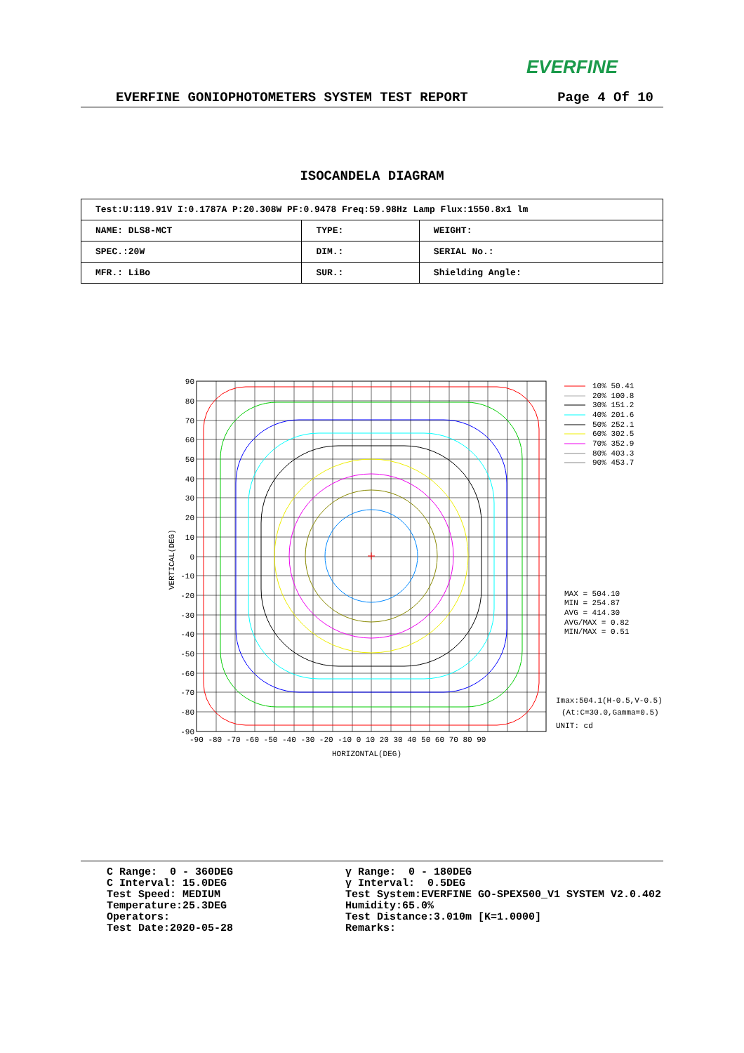EVERFINE
EVERFINE GONIOPHOTOMETERS SYSTEM TEST REPORT Page 4 Of 10
ISOCANDELA DIAGRAM
| Test:U:119.91V I:0.1787A P:20.308W PF:0.9478 Freq:59.98Hz Lamp Flux:1550.8x1 lm | | |
| NAME: DLS8-MCT | TYPE: | WEIGHT: |
| SPEC.:20W | DIM.: | SERIAL No.: |
| MFR.: LiBo | SUR.: | Shielding Angle: |
90
80
70
60
50
40
30
20
10
0
-10
-20
-30
-40
-50
-60
-70
-80
-90
-90 -80 -70 -60 -50 -40 -30 -20 -10 0 10 20 30 40 50 60 70 80 90
HORIZONTAL(DEG)
VERTICAL(DEG)
10% 50.41
20% 100.8
30% 151.2
40% 201.6
50% 252.1
60% 302.5
70% 352.9
80% 403.3
90% 453.7
MAX = 504.10
MIN = 254.87
AVG = 414.30
AVG/MAX = 0.82
MIN/MAX = 0.51
Imax:504.1(H-0.5,V-0.5)
(At:C=30.0,Gamma=0.5)
UNIT: cd
C Range: 0 - 360DEG C Interval: 15.0DEG Test Speed: MEDIUM Temperature:25.3DEG Operators: Test Date:2020-05-28
γ Range: 0 - 180DEG γ Interval: 0.5DEG Test System:EVERFINE GO-SPEX500_V1 SYSTEM V2.0.402 Humidity:65.0% Test Distance:3.010m [K=1.0000] Remarks: